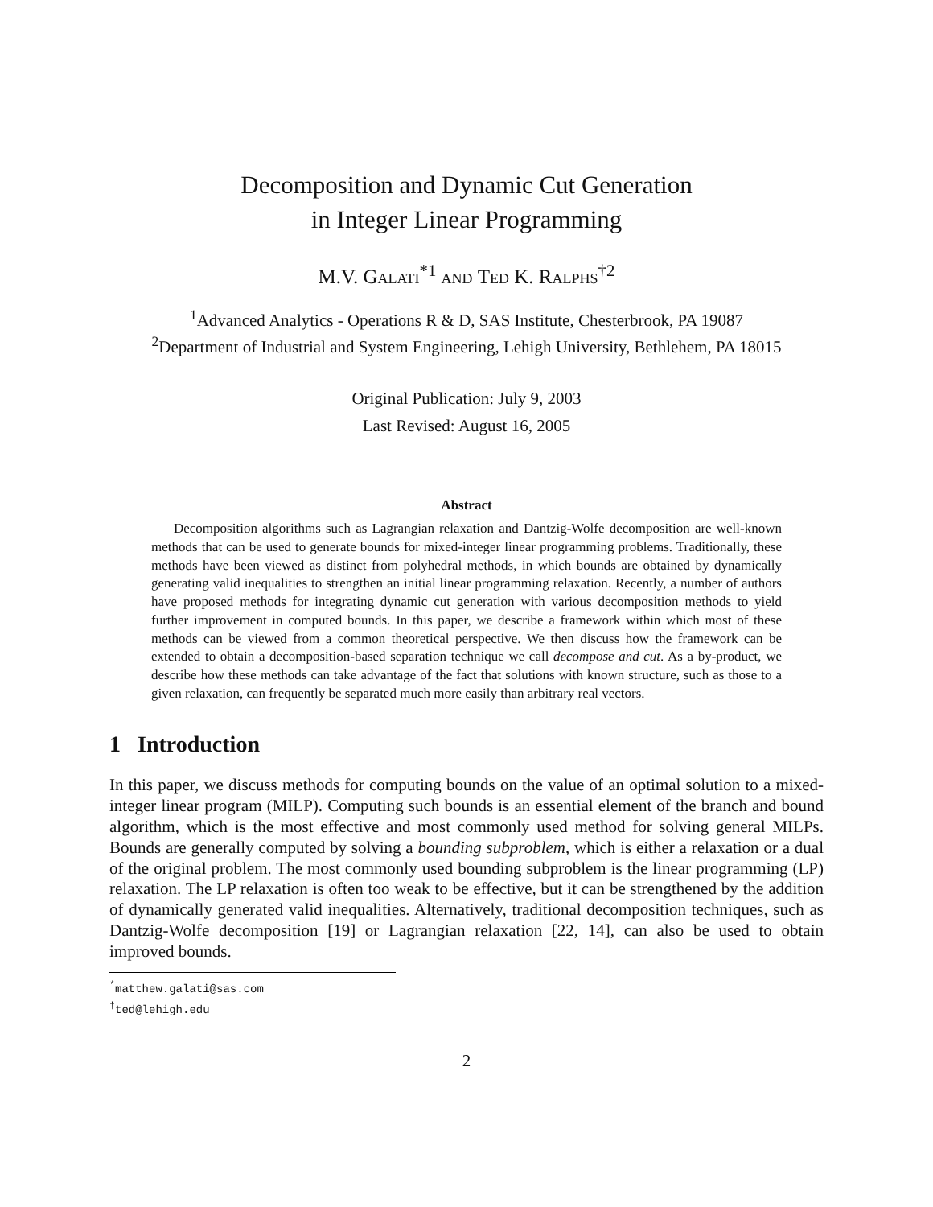Decomposition and Dynamic Cut Generation
in Integer Linear Programming
M.V. Galati<sup>*1</sup> and Ted K. Ralphs<sup>†2</sup>
<sup>1</sup> Advanced Analytics - Operations R & D, SAS Institute, Chesterbrook, PA 19087
<sup>2</sup> Department of Industrial and System Engineering, Lehigh University, Bethlehem, PA 18015
Original Publication: July 9, 2003
Last Revised: August 16, 2005
Abstract
Decomposition algorithms such as Lagrangian relaxation and Dantzig-Wolfe decomposition are well-known methods that can be used to generate bounds for mixed-integer linear programming problems. Traditionally, these methods have been viewed as distinct from polyhedral methods, in which bounds are obtained by dynamically generating valid inequalities to strengthen an initial linear programming relaxation. Recently, a number of authors have proposed methods for integrating dynamic cut generation with various decomposition methods to yield further improvement in computed bounds. In this paper, we describe a framework within which most of these methods can be viewed from a common theoretical perspective. We then discuss how the framework can be extended to obtain a decomposition-based separation technique we call decompose and cut. As a by-product, we describe how these methods can take advantage of the fact that solutions with known structure, such as those to a given relaxation, can frequently be separated much more easily than arbitrary real vectors.
1 Introduction
In this paper, we discuss methods for computing bounds on the value of an optimal solution to a mixed-integer linear program (MILP). Computing such bounds is an essential element of the branch and bound algorithm, which is the most effective and most commonly used method for solving general MILPs. Bounds are generally computed by solving a bounding subproblem, which is either a relaxation or a dual of the original problem. The most commonly used bounding subproblem is the linear programming (LP) relaxation. The LP relaxation is often too weak to be effective, but it can be strengthened by the addition of dynamically generated valid inequalities. Alternatively, traditional decomposition techniques, such as Dantzig-Wolfe decomposition [19] or Lagrangian relaxation [22, 14], can also be used to obtain improved bounds.
<sup>*</sup> matthew.galati@sas.com
<sup>†</sup> ted@lehigh.edu
2